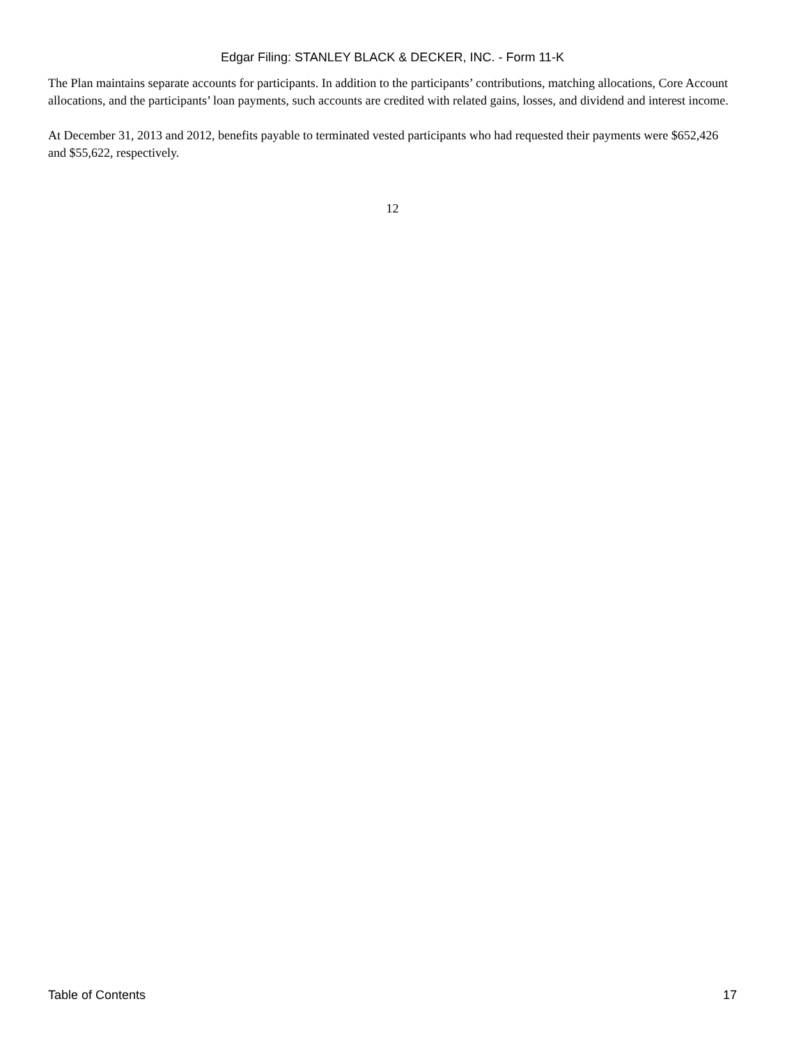Edgar Filing: STANLEY BLACK & DECKER, INC. - Form 11-K
The Plan maintains separate accounts for participants. In addition to the participants’ contributions, matching allocations, Core Account allocations, and the participants’ loan payments, such accounts are credited with related gains, losses, and dividend and interest income.
At December 31, 2013 and 2012, benefits payable to terminated vested participants who had requested their payments were $652,426 and $55,622, respectively.
12
Table of Contents 17